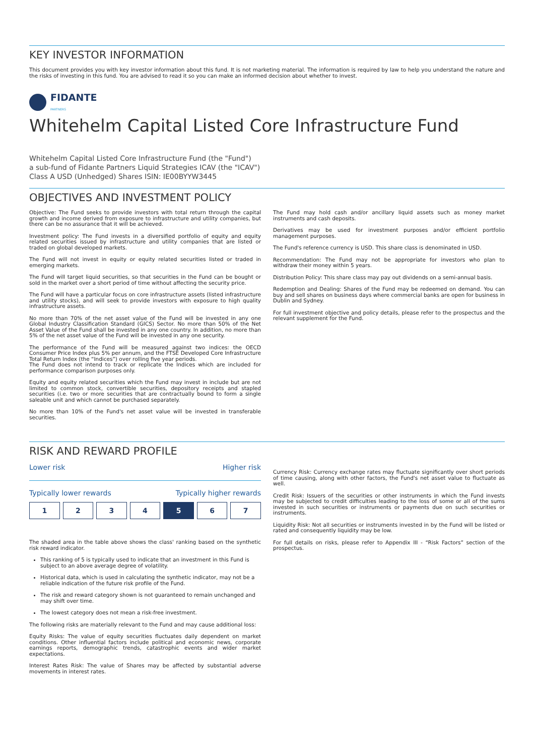KEY INVESTOR INFORMATION
This document provides you with key investor information about this fund. It is not marketing material. The information is required by law to help you understand the nature and the risks of investing in this fund. You are advised to read it so you can make an informed decision about whether to invest.
FIDANTE
PARTNERS
Whitehelm Capital Listed Core Infrastructure Fund
Whitehelm Capital Listed Core Infrastructure Fund (the "Fund")
a sub-fund of Fidante Partners Liquid Strategies ICAV (the "ICAV")
Class A USD (Unhedged) Shares ISIN: IE00BYYW3445
OBJECTIVES AND INVESTMENT POLICY
Objective: The Fund seeks to provide investors with total return through the capital growth and income derived from exposure to infrastructure and utility companies, but there can be no assurance that it will be achieved.
Investment policy: The Fund invests in a diversified portfolio of equity and equity related securities issued by infrastructure and utility companies that are listed or traded on global developed markets.
The Fund will not invest in equity or equity related securities listed or traded in emerging markets.
The Fund will target liquid securities, so that securities in the Fund can be bought or sold in the market over a short period of time without affecting the security price.
The Fund will have a particular focus on core infrastructure assets (listed infrastructure and utility stocks), and will seek to provide investors with exposure to high quality infrastructure assets.
No more than 70% of the net asset value of the Fund will be invested in any one Global Industry Classification Standard (GICS) Sector. No more than 50% of the Net Asset Value of the Fund shall be invested in any one country. In addition, no more than 5% of the net asset value of the Fund will be invested in any one security.
The performance of the Fund will be measured against two indices: the OECD Consumer Price Index plus 5% per annum, and the FTSE Developed Core Infrastructure Total Return Index (the “Indices”) over rolling five year periods.
The Fund does not intend to track or replicate the Indices which are included for performance comparison purposes only.
Equity and equity related securities which the Fund may invest in include but are not limited to common stock, convertible securities, depository receipts and stapled securities (i.e. two or more securities that are contractually bound to form a single saleable unit and which cannot be purchased separately.
No more than 10% of the Fund's net asset value will be invested in transferable securities.
The Fund may hold cash and/or ancillary liquid assets such as money market instruments and cash deposits.
Derivatives may be used for investment purposes and/or efficient portfolio management purposes.
The Fund's reference currency is USD. This share class is denominated in USD.
Recommendation: The Fund may not be appropriate for investors who plan to withdraw their money within 5 years.
Distribution Policy: This share class may pay out dividends on a semi-annual basis.
Redemption and Dealing: Shares of the Fund may be redeemed on demand. You can buy and sell shares on business days where commercial banks are open for business in Dublin and Sydney.
For full investment objective and policy details, please refer to the prospectus and the relevant supplement for the Fund.
RISK AND REWARD PROFILE
Lower risk Higher risk
Typically lower rewards Typically higher rewards
| 1 | 2 | 3 | 4 | 5 | 6 | 7 |
The shaded area in the table above shows the class' ranking based on the synthetic risk reward indicator.
This ranking of 5 is typically used to indicate that an investment in this Fund is subject to an above average degree of volatility.
Historical data, which is used in calculating the synthetic indicator, may not be a reliable indication of the future risk profile of the Fund.
The risk and reward category shown is not guaranteed to remain unchanged and may shift over time.
The lowest category does not mean a risk-free investment.
The following risks are materially relevant to the Fund and may cause additional loss:
Equity Risks: The value of equity securities fluctuates daily dependent on market conditions. Other influential factors include political and economic news, corporate earnings reports, demographic trends, catastrophic events and wider market expectations.
Interest Rates Risk: The value of Shares may be affected by substantial adverse movements in interest rates.
Currency Risk: Currency exchange rates may fluctuate significantly over short periods of time causing, along with other factors, the Fund's net asset value to fluctuate as well.
Credit Risk: Issuers of the securities or other instruments in which the Fund invests may be subjected to credit difficulties leading to the loss of some or all of the sums invested in such securities or instruments or payments due on such securities or instruments.
Liquidity Risk: Not all securities or instruments invested in by the Fund will be listed or rated and consequently liquidity may be low.
For full details on risks, please refer to Appendix III - “Risk Factors” section of the prospectus.